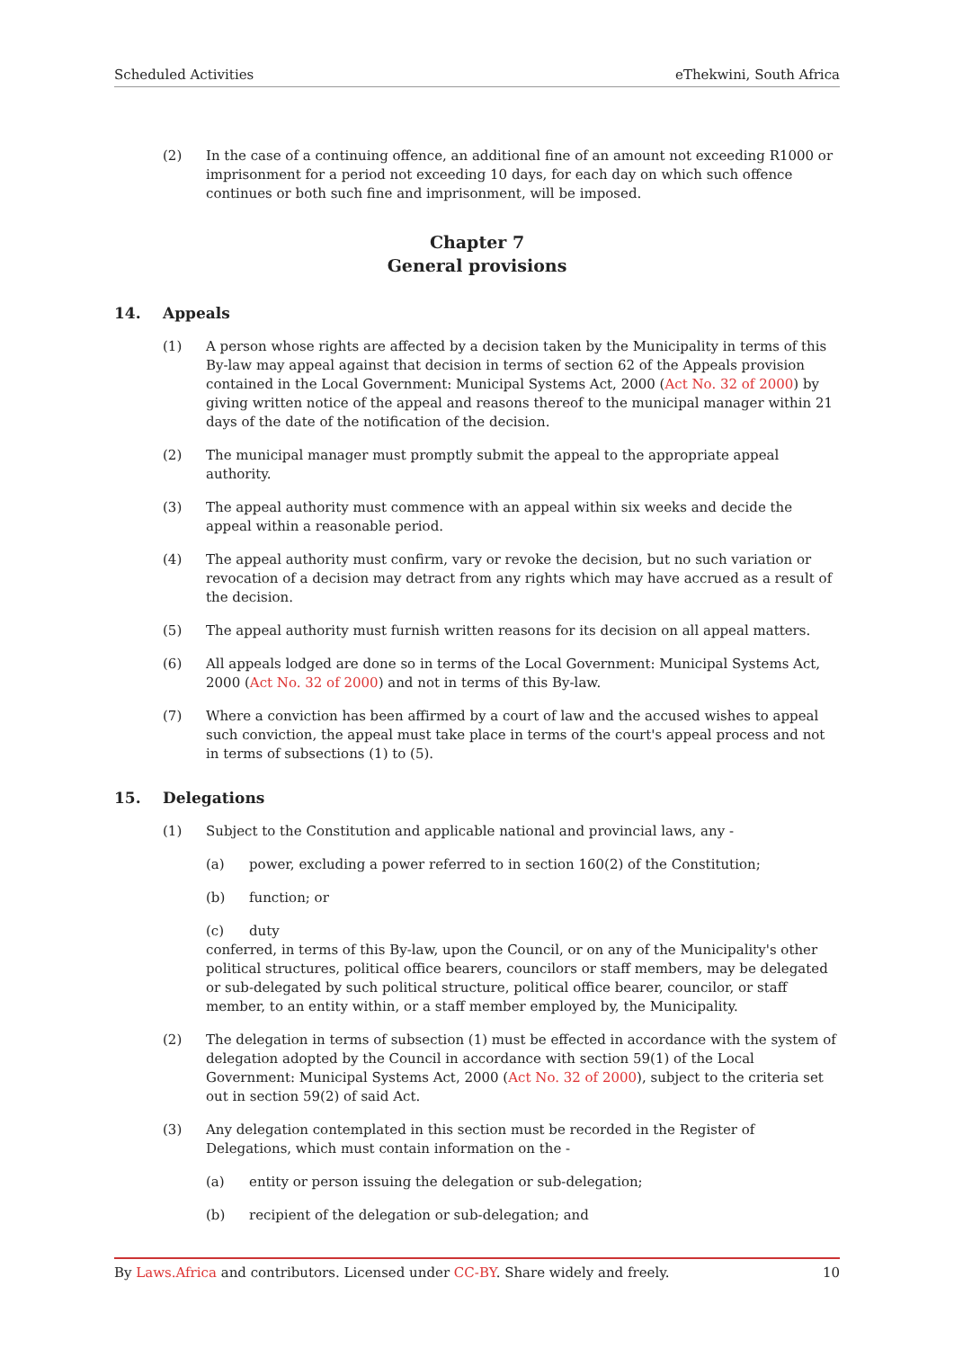Scheduled Activities eThekwini, South Africa
(2) In the case of a continuing offence, an additional fine of an amount not exceeding R1000 or imprisonment for a period not exceeding 10 days, for each day on which such offence continues or both such fine and imprisonment, will be imposed.
Chapter 7
General provisions
14. Appeals
(1) A person whose rights are affected by a decision taken by the Municipality in terms of this By-law may appeal against that decision in terms of section 62 of the Appeals provision contained in the Local Government: Municipal Systems Act, 2000 (Act No. 32 of 2000) by giving written notice of the appeal and reasons thereof to the municipal manager within 21 days of the date of the notification of the decision.
(2) The municipal manager must promptly submit the appeal to the appropriate appeal authority.
(3) The appeal authority must commence with an appeal within six weeks and decide the appeal within a reasonable period.
(4) The appeal authority must confirm, vary or revoke the decision, but no such variation or revocation of a decision may detract from any rights which may have accrued as a result of the decision.
(5) The appeal authority must furnish written reasons for its decision on all appeal matters.
(6) All appeals lodged are done so in terms of the Local Government: Municipal Systems Act, 2000 (Act No. 32 of 2000) and not in terms of this By-law.
(7) Where a conviction has been affirmed by a court of law and the accused wishes to appeal such conviction, the appeal must take place in terms of the court's appeal process and not in terms of subsections (1) to (5).
15. Delegations
(1) Subject to the Constitution and applicable national and provincial laws, any -
(a) power, excluding a power referred to in section 160(2) of the Constitution;
(b) function; or
(c) duty
conferred, in terms of this By-law, upon the Council, or on any of the Municipality's other political structures, political office bearers, councilors or staff members, may be delegated or sub-delegated by such political structure, political office bearer, councilor, or staff member, to an entity within, or a staff member employed by, the Municipality.
(2) The delegation in terms of subsection (1) must be effected in accordance with the system of delegation adopted by the Council in accordance with section 59(1) of the Local Government: Municipal Systems Act, 2000 (Act No. 32 of 2000), subject to the criteria set out in section 59(2) of said Act.
(3) Any delegation contemplated in this section must be recorded in the Register of Delegations, which must contain information on the -
(a) entity or person issuing the delegation or sub-delegation;
(b) recipient of the delegation or sub-delegation; and
By Laws.Africa and contributors. Licensed under CC-BY. Share widely and freely. 10